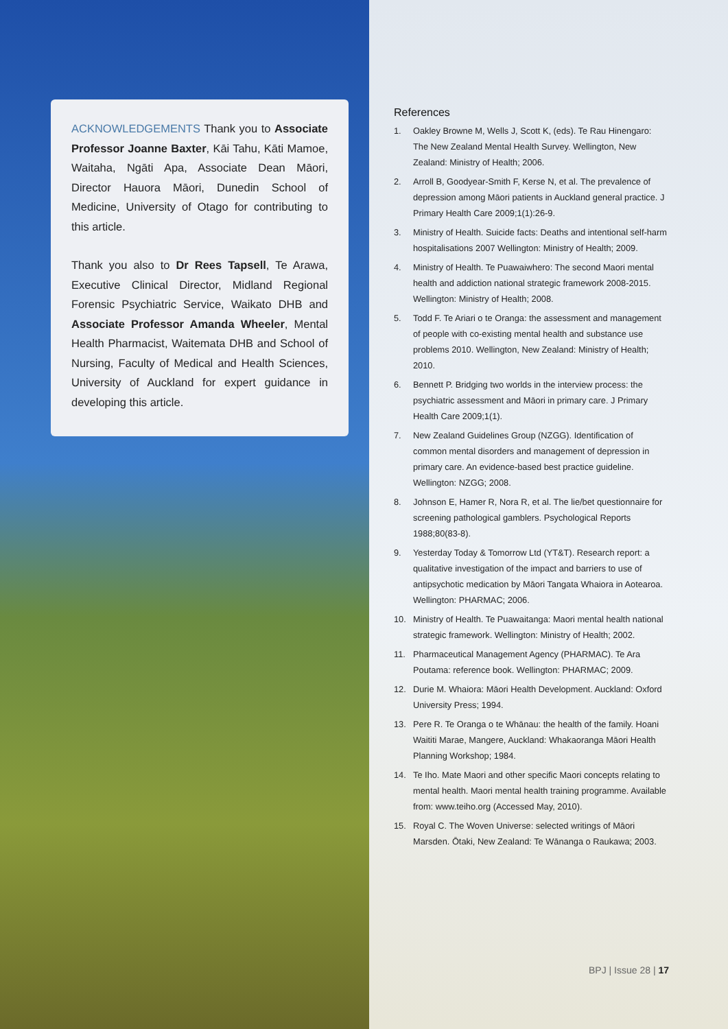ACKNOWLEDGEMENTS Thank you to Associate Professor Joanne Baxter, Kāi Tahu, Kāti Mamoe, Waitaha, Ngāti Apa, Associate Dean Māori, Director Hauora Māori, Dunedin School of Medicine, University of Otago for contributing to this article.
Thank you also to Dr Rees Tapsell, Te Arawa, Executive Clinical Director, Midland Regional Forensic Psychiatric Service, Waikato DHB and Associate Professor Amanda Wheeler, Mental Health Pharmacist, Waitemata DHB and School of Nursing, Faculty of Medical and Health Sciences, University of Auckland for expert guidance in developing this article.
References
1. Oakley Browne M, Wells J, Scott K, (eds). Te Rau Hinengaro: The New Zealand Mental Health Survey. Wellington, New Zealand: Ministry of Health; 2006.
2. Arroll B, Goodyear-Smith F, Kerse N, et al. The prevalence of depression among Māori patients in Auckland general practice. J Primary Health Care 2009;1(1):26-9.
3. Ministry of Health. Suicide facts: Deaths and intentional self-harm hospitalisations 2007 Wellington: Ministry of Health; 2009.
4. Ministry of Health. Te Puawaiwhero: The second Maori mental health and addiction national strategic framework 2008-2015. Wellington: Ministry of Health; 2008.
5. Todd F. Te Ariari o te Oranga: the assessment and management of people with co-existing mental health and substance use problems 2010. Wellington, New Zealand: Ministry of Health; 2010.
6. Bennett P. Bridging two worlds in the interview process: the psychiatric assessment and Māori in primary care. J Primary Health Care 2009;1(1).
7. New Zealand Guidelines Group (NZGG). Identification of common mental disorders and management of depression in primary care. An evidence-based best practice guideline. Wellington: NZGG; 2008.
8. Johnson E, Hamer R, Nora R, et al. The lie/bet questionnaire for screening pathological gamblers. Psychological Reports 1988;80(83-8).
9. Yesterday Today & Tomorrow Ltd (YT&T). Research report: a qualitative investigation of the impact and barriers to use of antipsychotic medication by Māori Tangata Whaiora in Aotearoa. Wellington: PHARMAC; 2006.
10. Ministry of Health. Te Puawaitanga: Maori mental health national strategic framework. Wellington: Ministry of Health; 2002.
11. Pharmaceutical Management Agency (PHARMAC). Te Ara Poutama: reference book. Wellington: PHARMAC; 2009.
12. Durie M. Whaiora: Māori Health Development. Auckland: Oxford University Press; 1994.
13. Pere R. Te Oranga o te Whānau: the health of the family. Hoani Waititi Marae, Mangere, Auckland: Whakaoranga Māori Health Planning Workshop; 1984.
14. Te Iho. Mate Maori and other specific Maori concepts relating to mental health. Maori mental health training programme. Available from: www.teiho.org (Accessed May, 2010).
15. Royal C. The Woven Universe: selected writings of Māori Marsden. Ōtaki, New Zealand: Te Wānanga o Raukawa; 2003.
BPJ | Issue 28 | 17